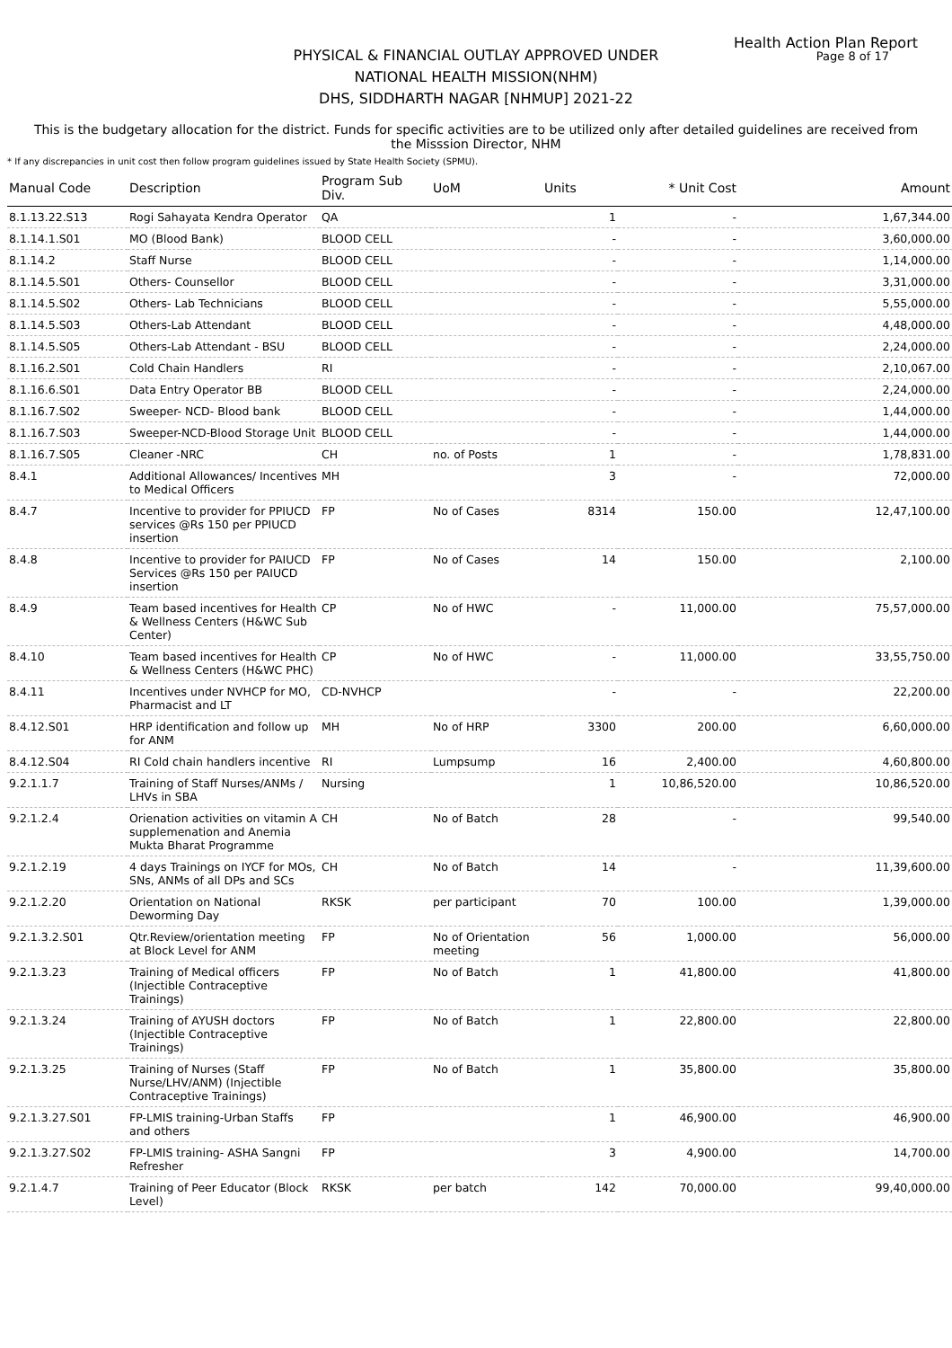Health Action Plan Report
Page 8 of 17
PHYSICAL & FINANCIAL OUTLAY APPROVED UNDER
NATIONAL HEALTH MISSION(NHM)
DHS, SIDDHARTH NAGAR [NHMUP] 2021-22
This is the budgetary allocation for the district. Funds for specific activities are to be utilized only after detailed guidelines are received from the Misssion Director, NHM
* If any discrepancies in unit cost then follow program guidelines issued by State Health Society (SPMU).
| Manual Code | Description | Program Sub Div. | UoM | Units | * Unit Cost | Amount |
| --- | --- | --- | --- | --- | --- | --- |
| 8.1.13.22.S13 | Rogi Sahayata Kendra Operator | QA | | 1 | - | 1,67,344.00 |
| 8.1.14.1.S01 | MO (Blood Bank) | BLOOD CELL | | - | - | 3,60,000.00 |
| 8.1.14.2 | Staff Nurse | BLOOD CELL | | - | - | 1,14,000.00 |
| 8.1.14.5.S01 | Others- Counsellor | BLOOD CELL | | - | - | 3,31,000.00 |
| 8.1.14.5.S02 | Others- Lab Technicians | BLOOD CELL | | - | - | 5,55,000.00 |
| 8.1.14.5.S03 | Others-Lab Attendant | BLOOD CELL | | - | - | 4,48,000.00 |
| 8.1.14.5.S05 | Others-Lab Attendant - BSU | BLOOD CELL | | - | - | 2,24,000.00 |
| 8.1.16.2.S01 | Cold Chain Handlers | RI | | - | - | 2,10,067.00 |
| 8.1.16.6.S01 | Data Entry Operator BB | BLOOD CELL | | - | - | 2,24,000.00 |
| 8.1.16.7.S02 | Sweeper- NCD- Blood bank | BLOOD CELL | | - | - | 1,44,000.00 |
| 8.1.16.7.S03 | Sweeper-NCD-Blood Storage Unit | BLOOD CELL | | - | - | 1,44,000.00 |
| 8.1.16.7.S05 | Cleaner -NRC | CH | no. of Posts | 1 | - | 1,78,831.00 |
| 8.4.1 | Additional Allowances/ Incentives to Medical Officers | MH | | 3 | - | 72,000.00 |
| 8.4.7 | Incentive to provider for PPIUCD services @Rs 150 per PPIUCD insertion | FP | No of Cases | 8314 | 150.00 | 12,47,100.00 |
| 8.4.8 | Incentive to provider for PAIUCD Services @Rs 150 per PAIUCD insertion | FP | No of Cases | 14 | 150.00 | 2,100.00 |
| 8.4.9 | Team based incentives for Health & Wellness Centers (H&WC Sub Center) | CP | No of HWC | - | 11,000.00 | 75,57,000.00 |
| 8.4.10 | Team based incentives for Health & Wellness Centers (H&WC PHC) | CP | No of HWC | - | 11,000.00 | 33,55,750.00 |
| 8.4.11 | Incentives under NVHCP for MO, Pharmacist and LT | CD-NVHCP | | - | - | 22,200.00 |
| 8.4.12.S01 | HRP identification and follow up for ANM | MH | No of HRP | 3300 | 200.00 | 6,60,000.00 |
| 8.4.12.S04 | RI Cold chain handlers incentive | RI | Lumpsump | 16 | 2,400.00 | 4,60,800.00 |
| 9.2.1.1.7 | Training of Staff Nurses/ANMs / LHVs in SBA | Nursing | | 1 | 10,86,520.00 | 10,86,520.00 |
| 9.2.1.2.4 | Orienation activities on vitamin A supplemenation and Anemia Mukta Bharat Programme | CH | No of Batch | 28 | - | 99,540.00 |
| 9.2.1.2.19 | 4 days Trainings on IYCF for MOs, SNs, ANMs of all DPs and SCs | CH | No of Batch | 14 | - | 11,39,600.00 |
| 9.2.1.2.20 | Orientation on National Deworming Day | RKSK | per participant | 70 | 100.00 | 1,39,000.00 |
| 9.2.1.3.2.S01 | Qtr.Review/orientation meeting at Block Level for ANM | FP | No of Orientation meeting | 56 | 1,000.00 | 56,000.00 |
| 9.2.1.3.23 | Training of Medical officers (Injectible Contraceptive Trainings) | FP | No of Batch | 1 | 41,800.00 | 41,800.00 |
| 9.2.1.3.24 | Training of AYUSH doctors (Injectible Contraceptive Trainings) | FP | No of Batch | 1 | 22,800.00 | 22,800.00 |
| 9.2.1.3.25 | Training of Nurses (Staff Nurse/LHV/ANM) (Injectible Contraceptive Trainings) | FP | No of Batch | 1 | 35,800.00 | 35,800.00 |
| 9.2.1.3.27.S01 | FP-LMIS training-Urban Staffs and others | FP | | 1 | 46,900.00 | 46,900.00 |
| 9.2.1.3.27.S02 | FP-LMIS training- ASHA Sangni Refresher | FP | | 3 | 4,900.00 | 14,700.00 |
| 9.2.1.4.7 | Training of Peer Educator (Block Level) | RKSK | per batch | 142 | 70,000.00 | 99,40,000.00 |